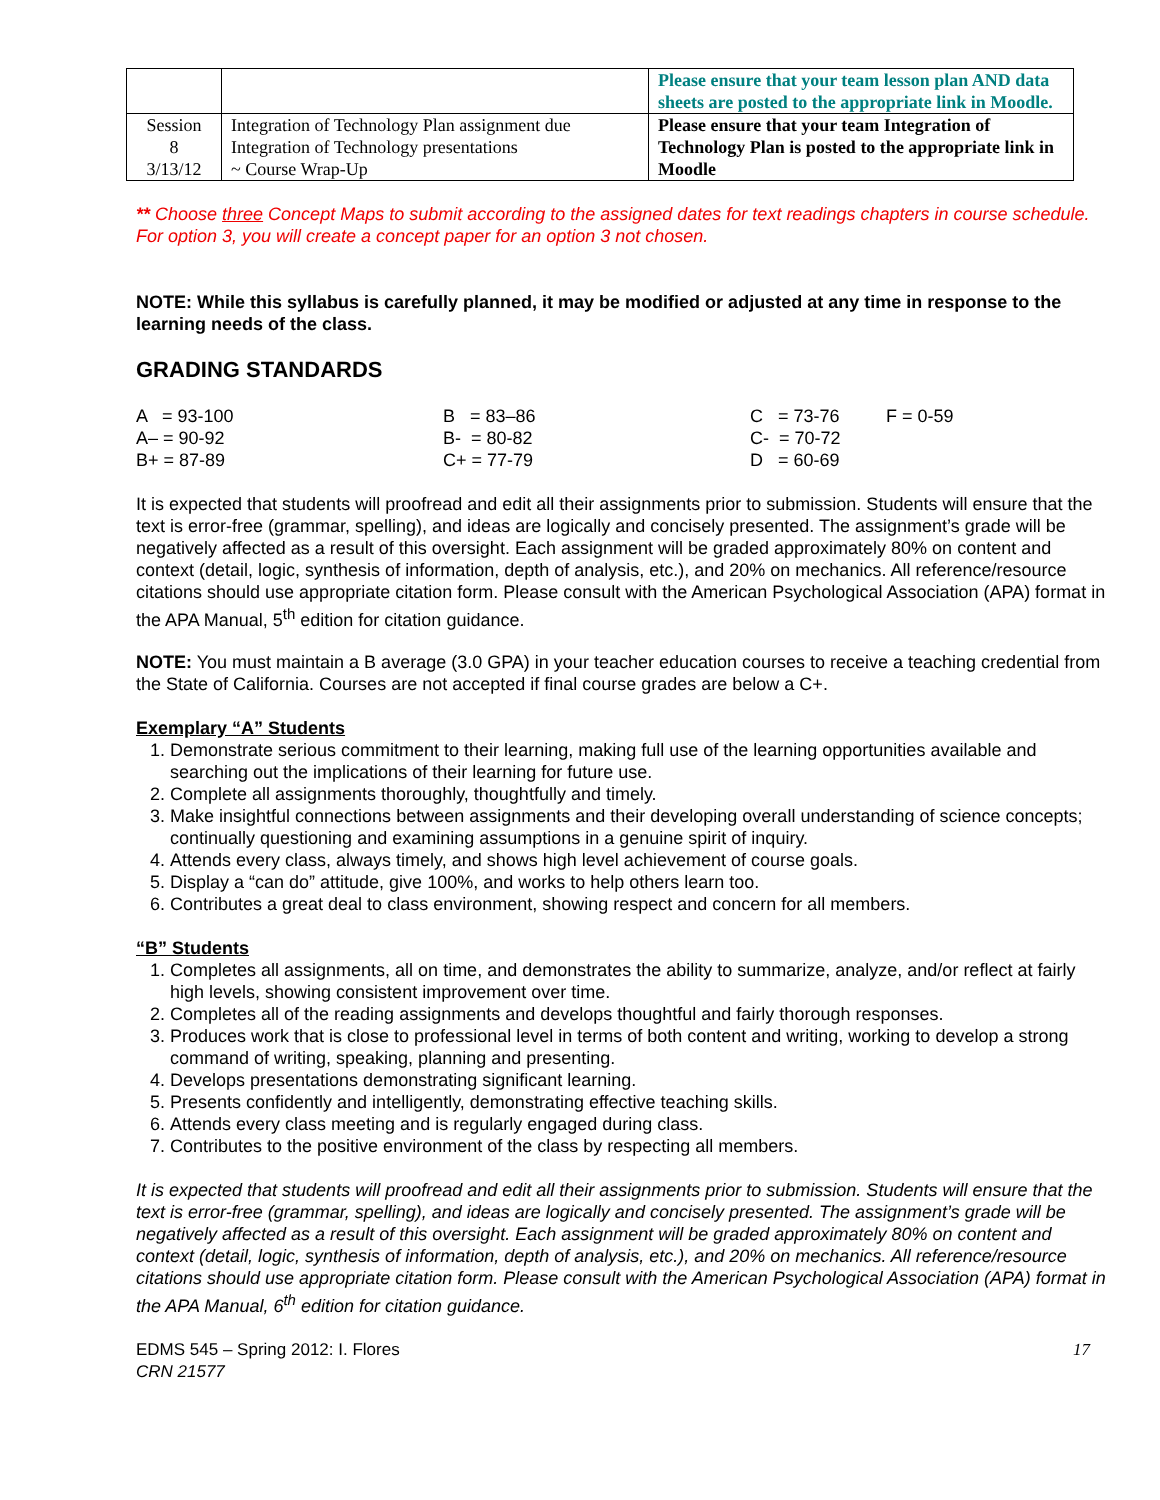| | | Please ensure that your team lesson plan AND data sheets are posted to the appropriate link in Moodle. |
| Session 8 3/13/12 | Integration of Technology Plan assignment due Integration of Technology presentations ~ Course Wrap-Up | Please ensure that your team Integration of Technology Plan is posted to the appropriate link in Moodle |
** Choose three Concept Maps to submit according to the assigned dates for text readings chapters in course schedule. For option 3, you will create a concept paper for an option 3 not chosen.
NOTE: While this syllabus is carefully planned, it may be modified or adjusted at any time in response to the learning needs of the class.
GRADING STANDARDS
| A = 93-100 | B = 83–86 | C = 73-76 | F = 0-59 |
| A– = 90-92 | B- = 80-82 | C- = 70-72 | |
| B+ = 87-89 | C+ = 77-79 | D = 60-69 | |
It is expected that students will proofread and edit all their assignments prior to submission. Students will ensure that the text is error-free (grammar, spelling), and ideas are logically and concisely presented. The assignment’s grade will be negatively affected as a result of this oversight. Each assignment will be graded approximately 80% on content and context (detail, logic, synthesis of information, depth of analysis, etc.), and 20% on mechanics. All reference/resource citations should use appropriate citation form. Please consult with the American Psychological Association (APA) format in the APA Manual, 5<sup>th</sup> edition for citation guidance.
NOTE: You must maintain a B average (3.0 GPA) in your teacher education courses to receive a teaching credential from the State of California. Courses are not accepted if final course grades are below a C+.
Exemplary “A” Students
1. Demonstrate serious commitment to their learning, making full use of the learning opportunities available and searching out the implications of their learning for future use.
2. Complete all assignments thoroughly, thoughtfully and timely.
3. Make insightful connections between assignments and their developing overall understanding of science concepts; continually questioning and examining assumptions in a genuine spirit of inquiry.
4. Attends every class, always timely, and shows high level achievement of course goals.
5. Display a “can do” attitude, give 100%, and works to help others learn too.
6. Contributes a great deal to class environment, showing respect and concern for all members.
“B” Students
1. Completes all assignments, all on time, and demonstrates the ability to summarize, analyze, and/or reflect at fairly high levels, showing consistent improvement over time.
2. Completes all of the reading assignments and develops thoughtful and fairly thorough responses.
3. Produces work that is close to professional level in terms of both content and writing, working to develop a strong command of writing, speaking, planning and presenting.
4. Develops presentations demonstrating significant learning.
5. Presents confidently and intelligently, demonstrating effective teaching skills.
6. Attends every class meeting and is regularly engaged during class.
7. Contributes to the positive environment of the class by respecting all members.
It is expected that students will proofread and edit all their assignments prior to submission. Students will ensure that the text is error-free (grammar, spelling), and ideas are logically and concisely presented. The assignment’s grade will be negatively affected as a result of this oversight. Each assignment will be graded approximately 80% on content and context (detail, logic, synthesis of information, depth of analysis, etc.), and 20% on mechanics. All reference/resource citations should use appropriate citation form. Please consult with the American Psychological Association (APA) format in the APA Manual, 6<sup>th</sup> edition for citation guidance.
EDMS 545 – Spring 2012: I. Flores
CRN 21577
17